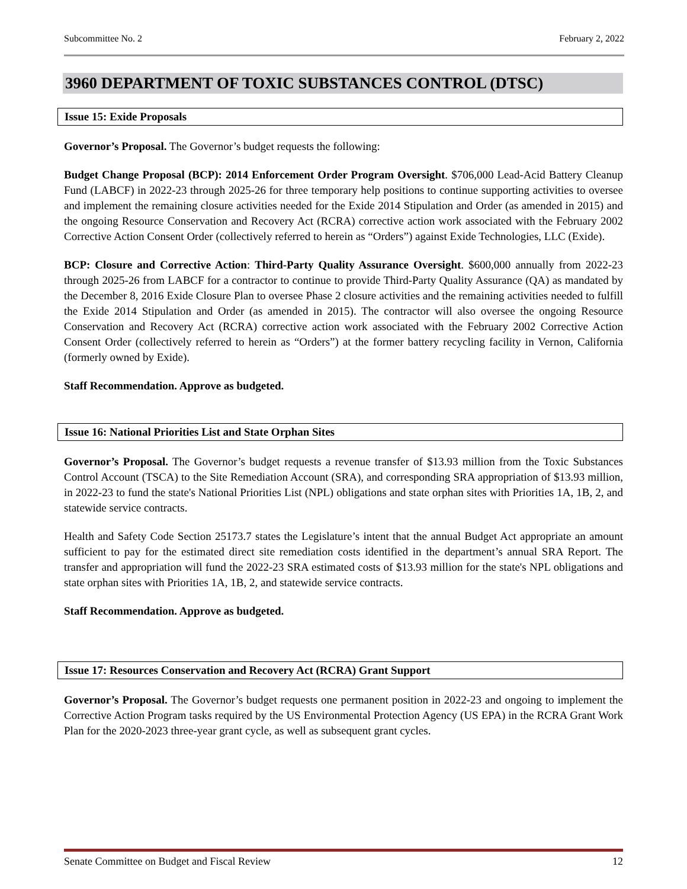Subcommittee No. 2 February 2, 2022
3960 DEPARTMENT OF TOXIC SUBSTANCES CONTROL (DTSC)
Issue 15: Exide Proposals
Governor’s Proposal. The Governor’s budget requests the following:
Budget Change Proposal (BCP): 2014 Enforcement Order Program Oversight. $706,000 Lead-Acid Battery Cleanup Fund (LABCF) in 2022-23 through 2025-26 for three temporary help positions to continue supporting activities to oversee and implement the remaining closure activities needed for the Exide 2014 Stipulation and Order (as amended in 2015) and the ongoing Resource Conservation and Recovery Act (RCRA) corrective action work associated with the February 2002 Corrective Action Consent Order (collectively referred to herein as “Orders”) against Exide Technologies, LLC (Exide).
BCP: Closure and Corrective Action: Third-Party Quality Assurance Oversight. $600,000 annually from 2022-23 through 2025-26 from LABCF for a contractor to continue to provide Third-Party Quality Assurance (QA) as mandated by the December 8, 2016 Exide Closure Plan to oversee Phase 2 closure activities and the remaining activities needed to fulfill the Exide 2014 Stipulation and Order (as amended in 2015). The contractor will also oversee the ongoing Resource Conservation and Recovery Act (RCRA) corrective action work associated with the February 2002 Corrective Action Consent Order (collectively referred to herein as “Orders”) at the former battery recycling facility in Vernon, California (formerly owned by Exide).
Staff Recommendation. Approve as budgeted.
Issue 16: National Priorities List and State Orphan Sites
Governor’s Proposal. The Governor’s budget requests a revenue transfer of $13.93 million from the Toxic Substances Control Account (TSCA) to the Site Remediation Account (SRA), and corresponding SRA appropriation of $13.93 million, in 2022-23 to fund the state's National Priorities List (NPL) obligations and state orphan sites with Priorities 1A, 1B, 2, and statewide service contracts.
Health and Safety Code Section 25173.7 states the Legislature’s intent that the annual Budget Act appropriate an amount sufficient to pay for the estimated direct site remediation costs identified in the department’s annual SRA Report. The transfer and appropriation will fund the 2022-23 SRA estimated costs of $13.93 million for the state's NPL obligations and state orphan sites with Priorities 1A, 1B, 2, and statewide service contracts.
Staff Recommendation. Approve as budgeted.
Issue 17: Resources Conservation and Recovery Act (RCRA) Grant Support
Governor’s Proposal. The Governor’s budget requests one permanent position in 2022-23 and ongoing to implement the Corrective Action Program tasks required by the US Environmental Protection Agency (US EPA) in the RCRA Grant Work Plan for the 2020-2023 three-year grant cycle, as well as subsequent grant cycles.
Senate Committee on Budget and Fiscal Review 12